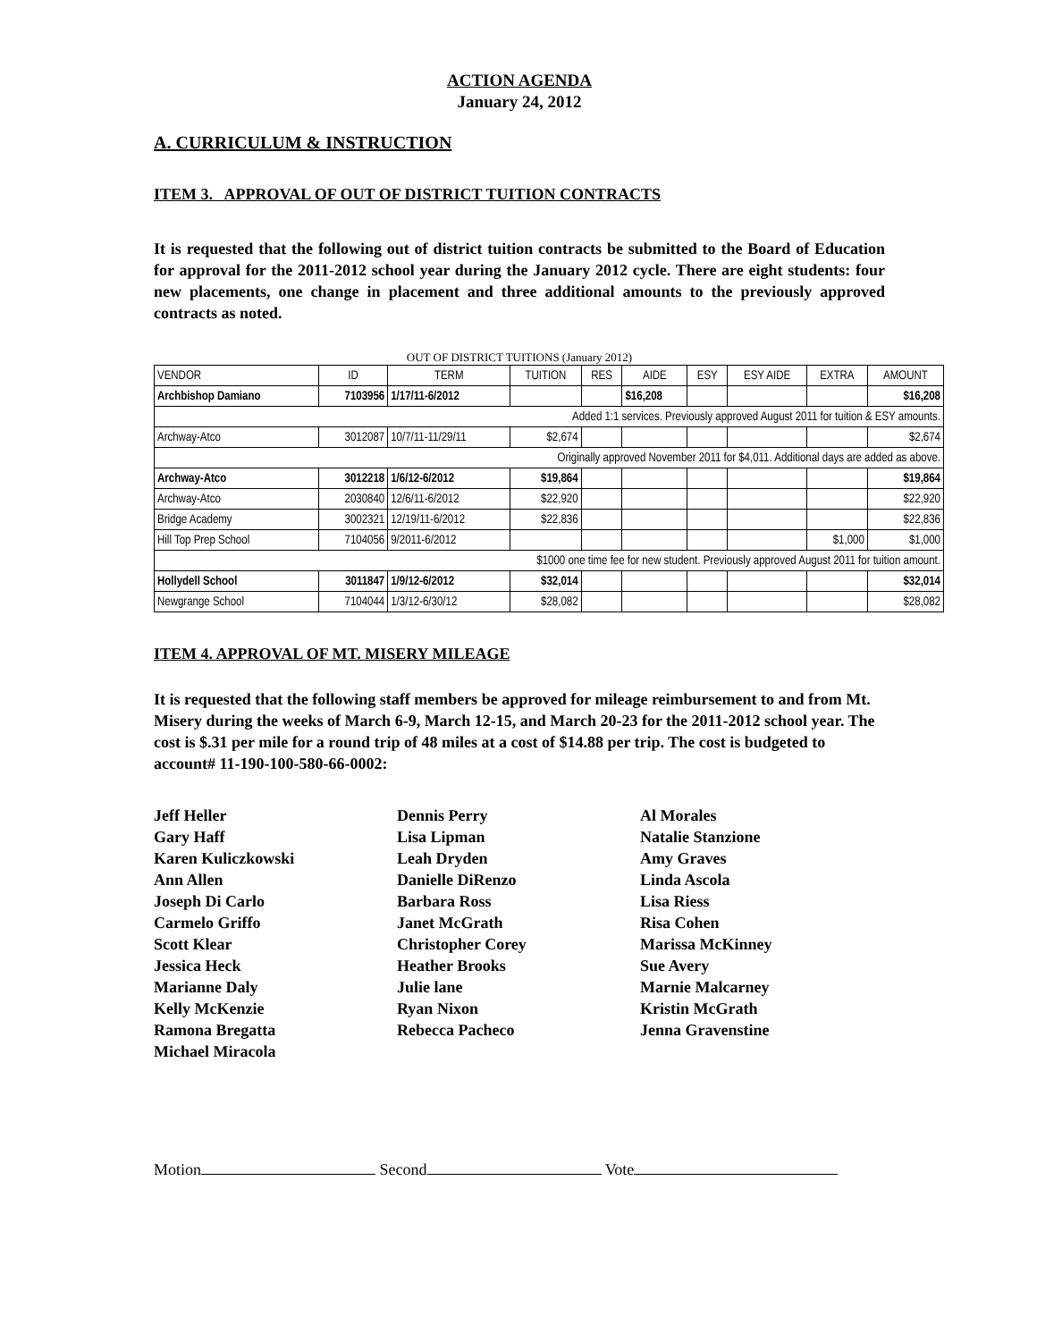ACTION AGENDA
January 24, 2012
A. CURRICULUM & INSTRUCTION
ITEM 3. APPROVAL OF OUT OF DISTRICT TUITION CONTRACTS
It is requested that the following out of district tuition contracts be submitted to the Board of Education for approval for the 2011-2012 school year during the January 2012 cycle. There are eight students: four new placements, one change in placement and three additional amounts to the previously approved contracts as noted.
OUT OF DISTRICT TUITIONS (January 2012)
| VENDOR | ID | TERM | TUITION | RES | AIDE | ESY | ESY AIDE | EXTRA | AMOUNT |
| --- | --- | --- | --- | --- | --- | --- | --- | --- | --- |
| Archbishop Damiano | 7103956 | 1/17/11-6/2012 | | | $16,208 | | | | $16,208 |
| Added 1:1 services. Previously approved August 2011 for tuition & ESY amounts. | | | | | | | | | |
| Archway-Atco | 3012087 | 10/7/11-11/29/11 | $2,674 | | | | | | $2,674 |
| Originally approved November 2011 for $4,011. Additional days are added as above. | | | | | | | | | |
| Archway-Atco | 3012218 | 1/6/12-6/2012 | $19,864 | | | | | | $19,864 |
| Archway-Atco | 2030840 | 12/6/11-6/2012 | $22,920 | | | | | | $22,920 |
| Bridge Academy | 3002321 | 12/19/11-6/2012 | $22,836 | | | | | | $22,836 |
| Hill Top Prep School | 7104056 | 9/2011-6/2012 | | | | | | $1,000 | $1,000 |
| $1000 one time fee for new student. Previously approved August 2011 for tuition amount. | | | | | | | | | |
| Hollydell School | 3011847 | 1/9/12-6/2012 | $32,014 | | | | | | $32,014 |
| Newgrange School | 7104044 | 1/3/12-6/30/12 | $28,082 | | | | | | $28,082 |
ITEM 4. APPROVAL OF MT. MISERY MILEAGE
It is requested that the following staff members be approved for mileage reimbursement to and from Mt. Misery during the weeks of March 6-9, March 12-15, and March 20-23 for the 2011-2012 school year. The cost is $.31 per mile for a round trip of 48 miles at a cost of $14.88 per trip. The cost is budgeted to account# 11-190-100-580-66-0002:
Jeff Heller
Gary Haff
Karen Kuliczkowski
Ann Allen
Joseph Di Carlo
Carmelo Griffo
Scott Klear
Jessica Heck
Marianne Daly
Kelly McKenzie
Ramona Bregatta
Michael Miracola
Dennis Perry
Lisa Lipman
Leah Dryden
Danielle DiRenzo
Barbara Ross
Janet McGrath
Christopher Corey
Heather Brooks
Julie lane
Ryan Nixon
Rebecca Pacheco
Al Morales
Natalie Stanzione
Amy Graves
Linda Ascola
Lisa Riess
Risa Cohen
Marissa McKinney
Sue Avery
Marnie Malcarney
Kristin McGrath
Jenna Gravenstine
Motion Second Vote